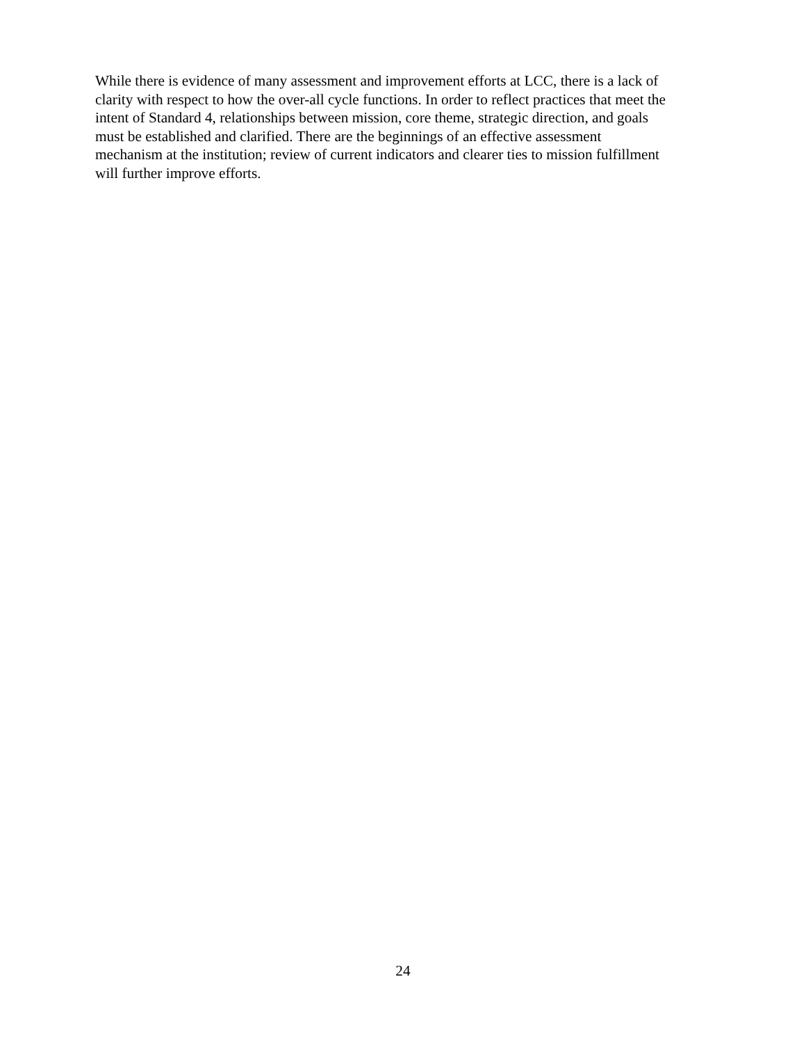While there is evidence of many assessment and improvement efforts at LCC, there is a lack of clarity with respect to how the over-all cycle functions. In order to reflect practices that meet the intent of Standard 4, relationships between mission, core theme, strategic direction, and goals must be established and clarified. There are the beginnings of an effective assessment mechanism at the institution; review of current indicators and clearer ties to mission fulfillment will further improve efforts.
24